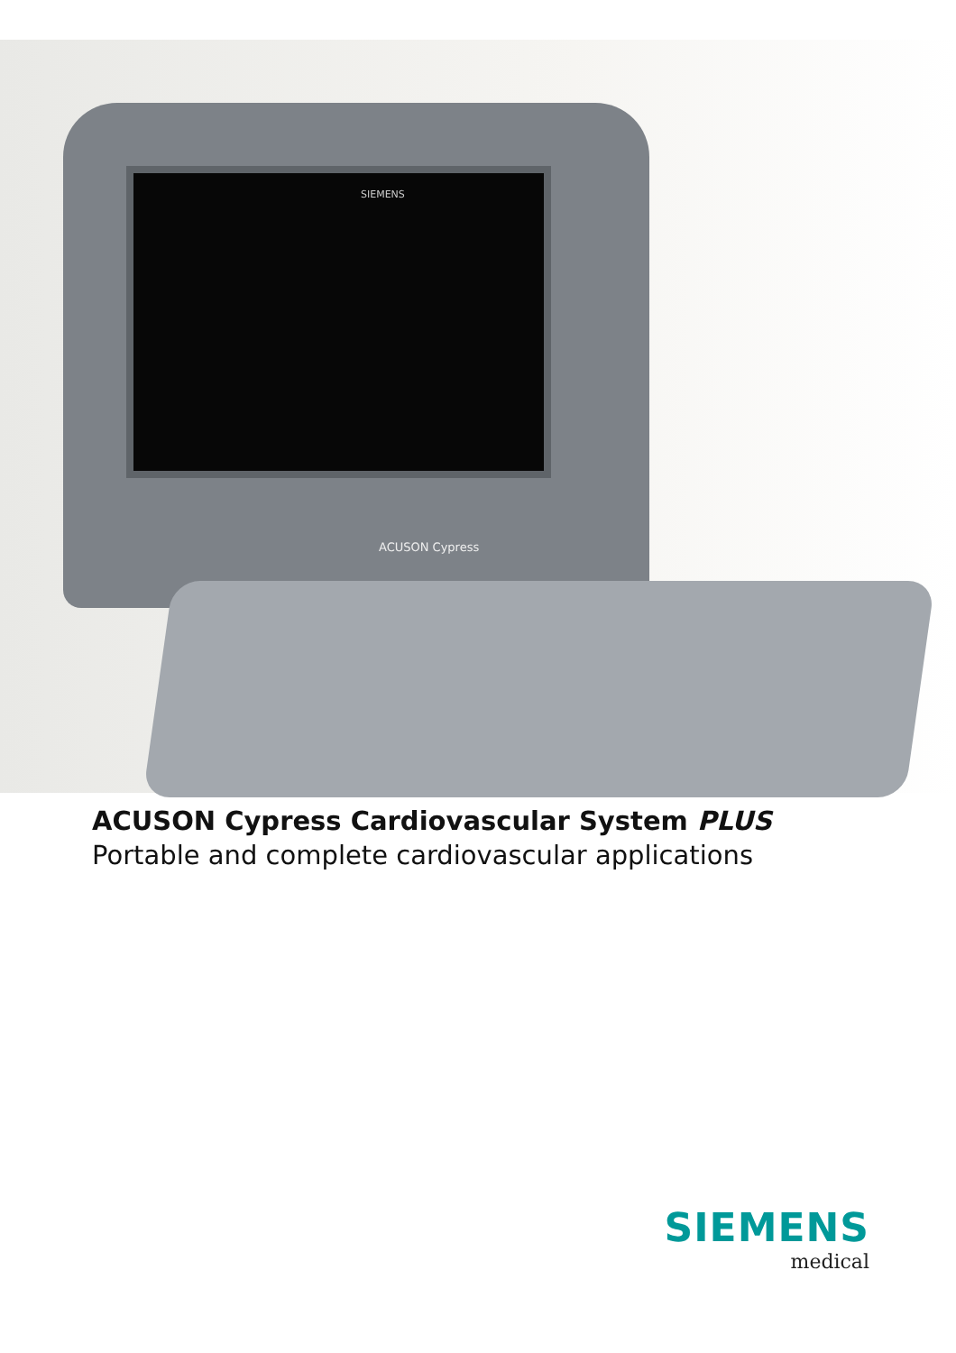SIEMENS
ACUSON Cypress
ACUSON Cypress Cardiovascular System PLUS
Portable and complete cardiovascular applications
SIEMENS
medical